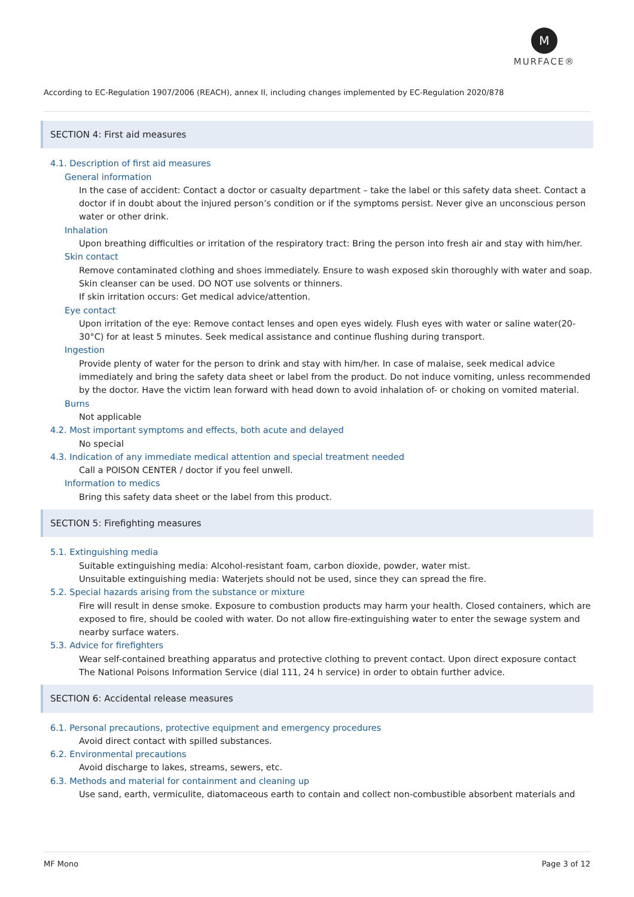M
MURFACE®
According to EC-Regulation 1907/2006 (REACH), annex II, including changes implemented by EC-Regulation 2020/878
SECTION 4: First aid measures
4.1. Description of first aid measures
General information
In the case of accident: Contact a doctor or casualty department – take the label or this safety data sheet. Contact a doctor if in doubt about the injured person’s condition or if the symptoms persist. Never give an unconscious person water or other drink.
Inhalation
Upon breathing difficulties or irritation of the respiratory tract: Bring the person into fresh air and stay with him/her.
Skin contact
Remove contaminated clothing and shoes immediately. Ensure to wash exposed skin thoroughly with water and soap. Skin cleanser can be used. DO NOT use solvents or thinners.
If skin irritation occurs: Get medical advice/attention.
Eye contact
Upon irritation of the eye: Remove contact lenses and open eyes widely. Flush eyes with water or saline water(20-30°C) for at least 5 minutes. Seek medical assistance and continue flushing during transport.
Ingestion
Provide plenty of water for the person to drink and stay with him/her. In case of malaise, seek medical advice immediately and bring the safety data sheet or label from the product. Do not induce vomiting, unless recommended by the doctor. Have the victim lean forward with head down to avoid inhalation of- or choking on vomited material.
Burns
Not applicable
4.2. Most important symptoms and effects, both acute and delayed
No special
4.3. Indication of any immediate medical attention and special treatment needed
Call a POISON CENTER / doctor if you feel unwell.
Information to medics
Bring this safety data sheet or the label from this product.
SECTION 5: Firefighting measures
5.1. Extinguishing media
Suitable extinguishing media: Alcohol-resistant foam, carbon dioxide, powder, water mist.
Unsuitable extinguishing media: Waterjets should not be used, since they can spread the fire.
5.2. Special hazards arising from the substance or mixture
Fire will result in dense smoke. Exposure to combustion products may harm your health. Closed containers, which are exposed to fire, should be cooled with water. Do not allow fire-extinguishing water to enter the sewage system and nearby surface waters.
5.3. Advice for firefighters
Wear self-contained breathing apparatus and protective clothing to prevent contact. Upon direct exposure contact The National Poisons Information Service (dial 111, 24 h service) in order to obtain further advice.
SECTION 6: Accidental release measures
6.1. Personal precautions, protective equipment and emergency procedures
Avoid direct contact with spilled substances.
6.2. Environmental precautions
Avoid discharge to lakes, streams, sewers, etc.
6.3. Methods and material for containment and cleaning up
Use sand, earth, vermiculite, diatomaceous earth to contain and collect non-combustible absorbent materials and
MF Mono Page 3 of 12